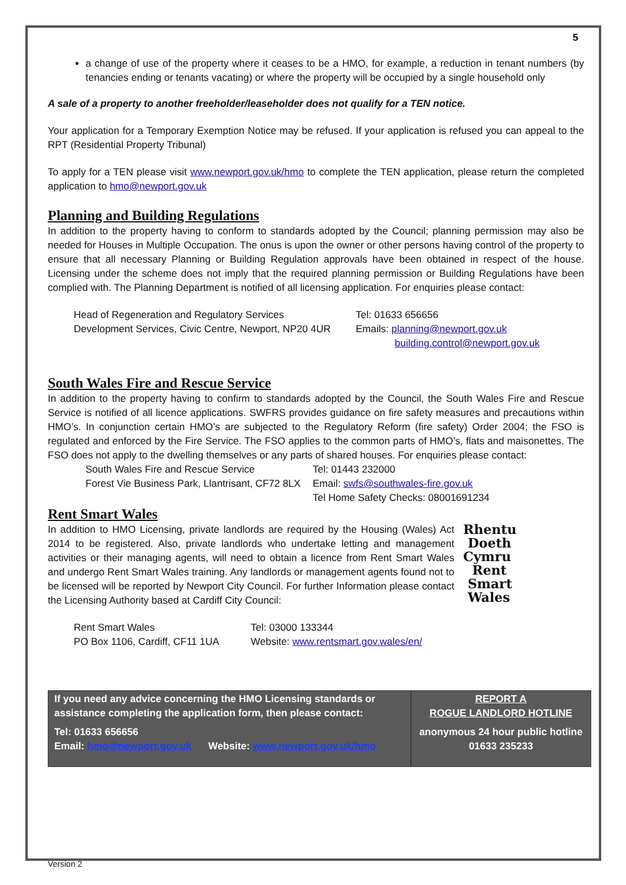5
a change of use of the property where it ceases to be a HMO, for example, a reduction in tenant numbers (by tenancies ending or tenants vacating) or where the property will be occupied by a single household only
A sale of a property to another freeholder/leaseholder does not qualify for a TEN notice.
Your application for a Temporary Exemption Notice may be refused. If your application is refused you can appeal to the RPT (Residential Property Tribunal)
To apply for a TEN please visit www.newport.gov.uk/hmo to complete the TEN application, please return the completed application to hmo@newport.gov.uk
Planning and Building Regulations
In addition to the property having to conform to standards adopted by the Council; planning permission may also be needed for Houses in Multiple Occupation. The onus is upon the owner or other persons having control of the property to ensure that all necessary Planning or Building Regulation approvals have been obtained in respect of the house. Licensing under the scheme does not imply that the required planning permission or Building Regulations have been complied with. The Planning Department is notified of all licensing application. For enquiries please contact:
| Head of Regeneration and Regulatory Services | Tel: 01633 656656 |
| Development Services, Civic Centre, Newport, NP20 4UR | Emails: planning@newport.gov.uk building.control@newport.gov.uk |
South Wales Fire and Rescue Service
In addition to the property having to confirm to standards adopted by the Council, the South Wales Fire and Rescue Service is notified of all licence applications. SWFRS provides guidance on fire safety measures and precautions within HMO’s. In conjunction certain HMO’s are subjected to the Regulatory Reform (fire safety) Order 2004; the FSO is regulated and enforced by the Fire Service. The FSO applies to the common parts of HMO’s, flats and maisonettes. The FSO does not apply to the dwelling themselves or any parts of shared houses. For enquiries please contact:
| South Wales Fire and Rescue Service | Tel: 01443 232000 |
| Forest Vie Business Park, Llantrisant, CF72 8LX | Email: swfs@southwales-fire.gov.uk |
| | Tel Home Safety Checks: 08001691234 |
Rent Smart Wales
Rhentu
Doeth
Cymru
Rent
Smart
Wales
In addition to HMO Licensing, private landlords are required by the Housing (Wales) Act 2014 to be registered. Also, private landlords who undertake letting and management activities or their managing agents, will need to obtain a licence from Rent Smart Wales and undergo Rent Smart Wales training. Any landlords or management agents found not to be licensed will be reported by Newport City Council. For further Information please contact the Licensing Authority based at Cardiff City Council:
| Rent Smart Wales | Tel: 03000 133344 |
| PO Box 1106, Cardiff, CF11 1UA | Website: www.rentsmart.gov.wales/en/ |
If you need any advice concerning the HMO Licensing standards or assistance completing the application form, then please contact:
Tel: 01633 656656
Email: hmo@newport.gov.uk Website: www.newport.gov.uk/hmo
REPORT A
ROGUE LANDLORD HOTLINE
anonymous 24 hour public hotline
01633 235233
Version 2